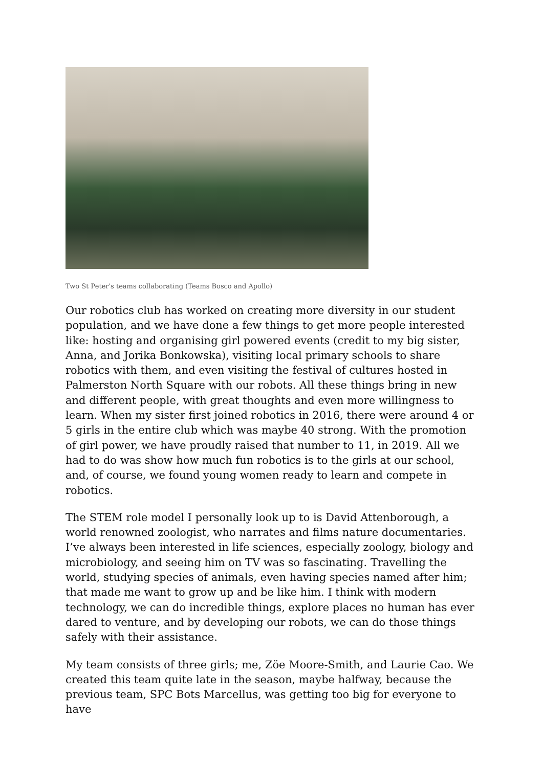Two St Peter's teams collaborating (Teams Bosco and Apollo)
Our robotics club has worked on creating more diversity in our student population, and we have done a few things to get more people interested like: hosting and organising girl powered events (credit to my big sister, Anna, and Jorika Bonkowska), visiting local primary schools to share robotics with them, and even visiting the festival of cultures hosted in Palmerston North Square with our robots. All these things bring in new and different people, with great thoughts and even more willingness to learn. When my sister first joined robotics in 2016, there were around 4 or 5 girls in the entire club which was maybe 40 strong. With the promotion of girl power, we have proudly raised that number to 11, in 2019. All we had to do was show how much fun robotics is to the girls at our school, and, of course, we found young women ready to learn and compete in robotics.
The STEM role model I personally look up to is David Attenborough, a world renowned zoologist, who narrates and films nature documentaries. I’ve always been interested in life sciences, especially zoology, biology and microbiology, and seeing him on TV was so fascinating. Travelling the world, studying species of animals, even having species named after him; that made me want to grow up and be like him. I think with modern technology, we can do incredible things, explore places no human has ever dared to venture, and by developing our robots, we can do those things safely with their assistance.
My team consists of three girls; me, Zöe Moore-Smith, and Laurie Cao. We created this team quite late in the season, maybe halfway, because the previous team, SPC Bots Marcellus, was getting too big for everyone to have